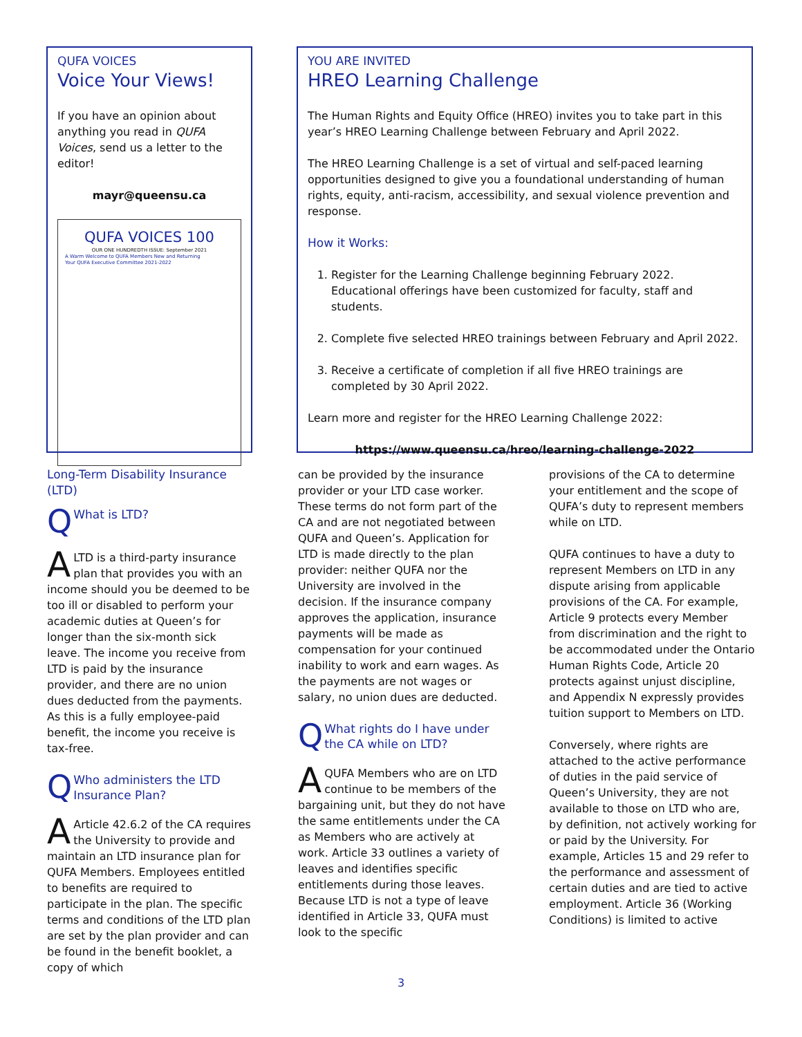QUFA VOICES
Voice Your Views!
If you have an opinion about anything you read in QUFA Voices, send us a letter to the editor!
mayr@queensu.ca
QUFA VOICES 100
OUR ONE HUNDREDTH ISSUE: September 2021
A Warm Welcome to QUFA Members New and Returning
Your QUFA Executive Committee 2021-2022
YOU ARE INVITED
HREO Learning Challenge
The Human Rights and Equity Office (HREO) invites you to take part in this year’s HREO Learning Challenge between February and April 2022.
The HREO Learning Challenge is a set of virtual and self-paced learning opportunities designed to give you a foundational understanding of human rights, equity, anti-racism, accessibility, and sexual violence prevention and response.
How it Works:
1. Register for the Learning Challenge beginning February 2022. Educational offerings have been customized for faculty, staff and students.
2. Complete five selected HREO trainings between February and April 2022.
3. Receive a certificate of completion if all five HREO trainings are completed by 30 April 2022.
Learn more and register for the HREO Learning Challenge 2022:
https://www.queensu.ca/hreo/learning-challenge-2022
Long-Term Disability Insurance (LTD)
Q What is LTD?
ALTD is a third-party insurance plan that provides you with an income should you be deemed to be too ill or disabled to perform your academic duties at Queen’s for longer than the six-month sick leave. The income you receive from LTD is paid by the insurance provider, and there are no union dues deducted from the payments. As this is a fully employee-paid benefit, the income you receive is tax-free.
Q Who administers the LTD Insurance Plan?
AArticle 42.6.2 of the CA requires the University to provide and maintain an LTD insurance plan for QUFA Members. Employees entitled to benefits are required to participate in the plan. The specific terms and conditions of the LTD plan are set by the plan provider and can be found in the benefit booklet, a copy of which
can be provided by the insurance provider or your LTD case worker. These terms do not form part of the CA and are not negotiated between QUFA and Queen’s. Application for LTD is made directly to the plan provider: neither QUFA nor the University are involved in the decision. If the insurance company approves the application, insurance payments will be made as compensation for your continued inability to work and earn wages. As the payments are not wages or salary, no union dues are deducted.
Q What rights do I have under the CA while on LTD?
AQUFA Members who are on LTD continue to be members of the bargaining unit, but they do not have the same entitlements under the CA as Members who are actively at work. Article 33 outlines a variety of leaves and identifies specific entitlements during those leaves. Because LTD is not a type of leave identified in Article 33, QUFA must look to the specific
provisions of the CA to determine your entitlement and the scope of QUFA’s duty to represent members while on LTD.
QUFA continues to have a duty to represent Members on LTD in any dispute arising from applicable provisions of the CA. For example, Article 9 protects every Member from discrimination and the right to be accommodated under the Ontario Human Rights Code, Article 20 protects against unjust discipline, and Appendix N expressly provides tuition support to Members on LTD.
Conversely, where rights are attached to the active performance of duties in the paid service of Queen’s University, they are not available to those on LTD who are, by definition, not actively working for or paid by the University. For example, Articles 15 and 29 refer to the performance and assessment of certain duties and are tied to active employment. Article 36 (Working Conditions) is limited to active
3